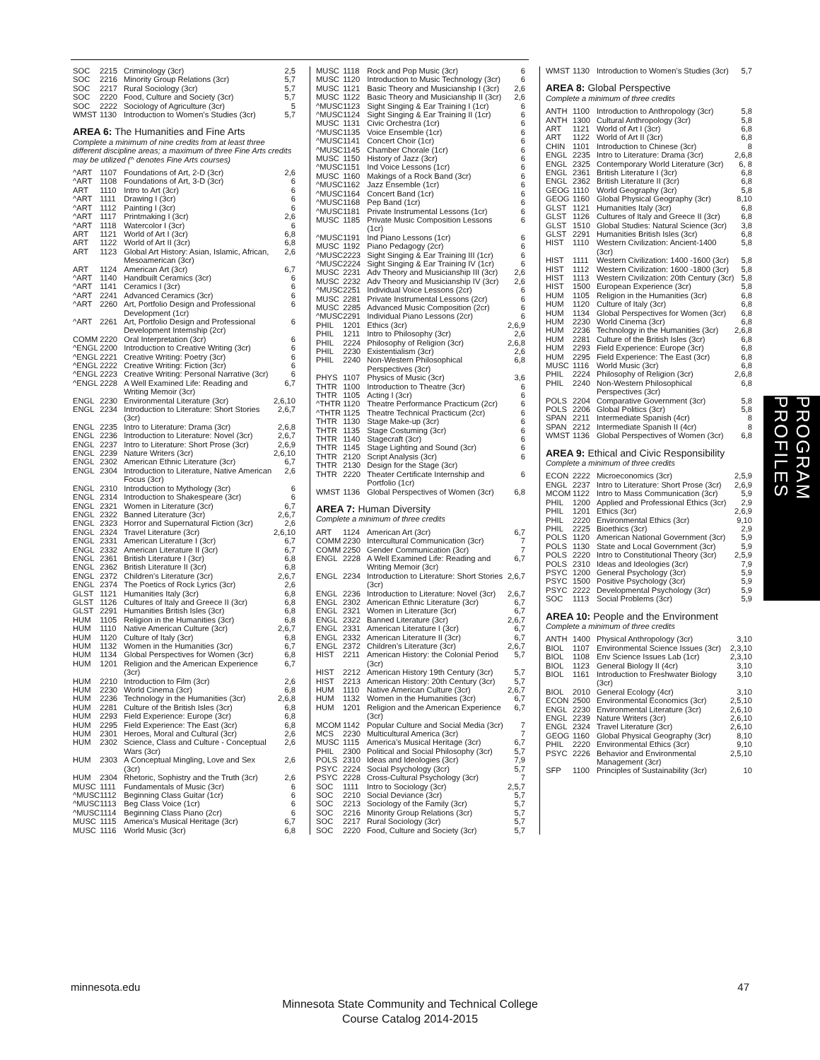| SOC | 2215 | Criminology (3cr) | 2,5 |
| SOC | 2216 | Minority Group Relations (3cr) | 5,7 |
| SOC | 2217 | Rural Sociology (3cr) | 5,7 |
| SOC | 2220 | Food, Culture and Society (3cr) | 5,7 |
| SOC | 2222 | Sociology of Agriculture (3cr) | 5 |
| WMST | 1130 | Introduction to Women’s Studies (3cr) | 5,7 |
AREA 6: The Humanities and Fine Arts
Complete a minimum of nine credits from at least three different discipline areas; a maximum of three Fine Arts credits may be utilized (^ denotes Fine Arts courses)
| ^ART | 1107 | Foundations of Art, 2-D (3cr) | 2,6 |
| ^ART | 1108 | Foundations of Art, 3-D (3cr) | 6 |
| ART | 1110 | Intro to Art (3cr) | 6 |
| ^ART | 1111 | Drawing I (3cr) | 6 |
| ^ART | 1112 | Painting I (3cr) | 6 |
| ^ART | 1117 | Printmaking I (3cr) | 2,6 |
| ^ART | 1118 | Watercolor I (3cr) | 6 |
| ART | 1121 | World of Art I (3cr) | 6,8 |
| ART | 1122 | World of Art II (3cr) | 6,8 |
| ART | 1123 | Global Art History: Asian, Islamic, African, Mesoamerican (3cr) | 2,6 |
| ART | 1124 | American Art (3cr) | 6,7 |
| ^ART | 1140 | Handbuilt Ceramics (3cr) | 6 |
| ^ART | 1141 | Ceramics I (3cr) | 6 |
| ^ART | 2241 | Advanced Ceramics (3cr) | 6 |
| ^ART | 2260 | Art, Portfolio Design and Professional Development (1cr) | 6 |
| ^ART | 2261 | Art, Portfolio Design and Professional Development Internship (2cr) | 6 |
| COMM | 2220 | Oral Interpretation (3cr) | 6 |
| ^ENGL | 2200 | Introduction to Creative Writing (3cr) | 6 |
| ^ENGL | 2221 | Creative Writing: Poetry (3cr) | 6 |
| ^ENGL | 2222 | Creative Writing: Fiction (3cr) | 6 |
| ^ENGL | 2223 | Creative Writing: Personal Narrative (3cr) | 6 |
| ^ENGL | 2228 | A Well Examined Life: Reading and Writing Memoir (3cr) | 6,7 |
| ENGL | 2230 | Environmental Literature (3cr) | 2,6,10 |
| ENGL | 2234 | Introduction to Literature: Short Stories (3cr) | 2,6,7 |
| ENGL | 2235 | Intro to Literature: Drama (3cr) | 2,6,8 |
| ENGL | 2236 | Introduction to Literature: Novel (3cr) | 2,6,7 |
| ENGL | 2237 | Intro to Literature: Short Prose (3cr) | 2,6,9 |
| ENGL | 2239 | Nature Writers (3cr) | 2,6,10 |
| ENGL | 2302 | American Ethnic Literature (3cr) | 6,7 |
| ENGL | 2304 | Introduction to Literature, Native American Focus (3cr) | 2,6 |
| ENGL | 2310 | Introduction to Mythology (3cr) | 6 |
| ENGL | 2314 | Introduction to Shakespeare (3cr) | 6 |
| ENGL | 2321 | Women in Literature (3cr) | 6,7 |
| ENGL | 2322 | Banned Literature (3cr) | 2,6,7 |
| ENGL | 2323 | Horror and Supernatural Fiction (3cr) | 2,6 |
| ENGL | 2324 | Travel Literature (3cr) | 2,6,10 |
| ENGL | 2331 | American Literature I (3cr) | 6,7 |
| ENGL | 2332 | American Literature II (3cr) | 6,7 |
| ENGL | 2361 | British Literature I (3cr) | 6,8 |
| ENGL | 2362 | British Literature II (3cr) | 6,8 |
| ENGL | 2372 | Children’s Literature (3cr) | 2,6,7 |
| ENGL | 2374 | The Poetics of Rock Lyrics (3cr) | 2,6 |
| GLST | 1121 | Humanities Italy (3cr) | 6,8 |
| GLST | 1126 | Cultures of Italy and Greece II (3cr) | 6,8 |
| GLST | 2291 | Humanities British Isles (3cr) | 6,8 |
| HUM | 1105 | Religion in the Humanities (3cr) | 6,8 |
| HUM | 1110 | Native American Culture (3cr) | 2,6,7 |
| HUM | 1120 | Culture of Italy (3cr) | 6,8 |
| HUM | 1132 | Women in the Humanities (3cr) | 6,7 |
| HUM | 1134 | Global Perspectives for Women (3cr) | 6,8 |
| HUM | 1201 | Religion and the American Experience (3cr) | 6,7 |
| HUM | 2210 | Introduction to Film (3cr) | 2,6 |
| HUM | 2230 | World Cinema (3cr) | 6,8 |
| HUM | 2236 | Technology in the Humanities (3cr) | 2,6,8 |
| HUM | 2281 | Culture of the British Isles (3cr) | 6,8 |
| HUM | 2293 | Field Experience: Europe (3cr) | 6,8 |
| HUM | 2295 | Field Experience: The East (3cr) | 6,8 |
| HUM | 2301 | Heroes, Moral and Cultural (3cr) | 2,6 |
| HUM | 2302 | Science, Class and Culture - Conceptual Wars (3cr) | 2,6 |
| HUM | 2303 | A Conceptual Mingling, Love and Sex (3cr) | 2,6 |
| HUM | 2304 | Rhetoric, Sophistry and the Truth (3cr) | 2,6 |
| MUSC | 1111 | Fundamentals of Music (3cr) | 6 |
| ^MUSC | 1112 | Beginning Class Guitar (1cr) | 6 |
| ^MUSC | 1113 | Beg Class Voice (1cr) | 6 |
| ^MUSC | 1114 | Beginning Class Piano (2cr) | 6 |
| MUSC | 1115 | America’s Musical Heritage (3cr) | 6,7 |
| MUSC | 1116 | World Music (3cr) | 6,8 |
| MUSC | 1118 | Rock and Pop Music (3cr) | 6 |
| MUSC | 1120 | Introduction to Music Technology (3cr) | 6 |
| MUSC | 1121 | Basic Theory and Musicianship I (3cr) | 2,6 |
| MUSC | 1122 | Basic Theory and Musicianship II (3cr) | 2,6 |
| ^MUSC | 1123 | Sight Singing & Ear Training I (1cr) | 6 |
| ^MUSC | 1124 | Sight Singing & Ear Training II (1cr) | 6 |
| MUSC | 1131 | Civic Orchestra (1cr) | 6 |
| ^MUSC | 1135 | Voice Ensemble (1cr) | 6 |
| ^MUSC | 1141 | Concert Choir (1cr) | 6 |
| ^MUSC | 1145 | Chamber Chorale (1cr) | 6 |
| MUSC | 1150 | History of Jazz (3cr) | 6 |
| ^MUSC | 1151 | Ind Voice Lessons (1cr) | 6 |
| MUSC | 1160 | Makings of a Rock Band (3cr) | 6 |
| ^MUSC | 1162 | Jazz Ensemble (1cr) | 6 |
| ^MUSC | 1164 | Concert Band (1cr) | 6 |
| ^MUSC | 1168 | Pep Band (1cr) | 6 |
| ^MUSC | 1181 | Private Instrumental Lessons (1cr) | 6 |
| MUSC | 1185 | Private Music Composition Lessons (1cr) | 6 |
| ^MUSC | 1191 | Ind Piano Lessons (1cr) | 6 |
| MUSC | 1192 | Piano Pedagogy (2cr) | 6 |
| ^MUSC | 2223 | Sight Singing & Ear Training III (1cr) | 6 |
| ^MUSC | 2224 | Sight Singing & Ear Training IV (1cr) | 6 |
| MUSC | 2231 | Adv Theory and Musicianship III (3cr) | 2,6 |
| MUSC | 2232 | Adv Theory and Musicianship IV (3cr) | 2,6 |
| ^MUSC | 2251 | Individual Voice Lessons (2cr) | 6 |
| MUSC | 2281 | Private Instrumental Lessons (2cr) | 6 |
| MUSC | 2285 | Advanced Music Composition (2cr) | 6 |
| ^MUSC | 2291 | Individual Piano Lessons (2cr) | 6 |
| PHIL | 1201 | Ethics (3cr) | 2,6,9 |
| PHIL | 1211 | Intro to Philosophy (3cr) | 2,6 |
| PHIL | 2224 | Philosophy of Religion (3cr) | 2,6,8 |
| PHIL | 2230 | Existentialism (3cr) | 2,6 |
| PHIL | 2240 | Non-Western Philosophical Perspectives (3cr) | 6,8 |
| PHYS | 1107 | Physics of Music (3cr) | 3,6 |
| THTR | 1100 | Introduction to Theatre (3cr) | 6 |
| THTR | 1105 | Acting I (3cr) | 6 |
| ^THTR | 1120 | Theatre Performance Practicum (2cr) | 6 |
| ^THTR | 1125 | Theatre Technical Practicum (2cr) | 6 |
| THTR | 1130 | Stage Make-up (3cr) | 6 |
| THTR | 1135 | Stage Costuming (3cr) | 6 |
| THTR | 1140 | Stagecraft (3cr) | 6 |
| THTR | 1145 | Stage Lighting and Sound (3cr) | 6 |
| THTR | 2120 | Script Analysis (3cr) | 6 |
| THTR | 2130 | Design for the Stage (3cr) | |
| THTR | 2220 | Theater Certificate Internship and Portfolio (1cr) | 6 |
| WMST | 1136 | Global Perspectives of Women (3cr) | 6,8 |
AREA 7: Human Diversity
Complete a minimum of three credits
| ART | 1124 | American Art (3cr) | 6,7 |
| COMM | 2230 | Intercultural Communication (3cr) | 7 |
| COMM | 2250 | Gender Communication (3cr) | 7 |
| ENGL | 2228 | A Well Examined Life: Reading and Writing Memoir (3cr) | 6,7 |
| ENGL | 2234 | Introduction to Literature: Short Stories (3cr) | 2,6,7 |
| ENGL | 2236 | Introduction to Literature: Novel (3cr) | 2,6,7 |
| ENGL | 2302 | American Ethnic Literature (3cr) | 6,7 |
| ENGL | 2321 | Women in Literature (3cr) | 6,7 |
| ENGL | 2322 | Banned Literature (3cr) | 2,6,7 |
| ENGL | 2331 | American Literature I (3cr) | 6,7 |
| ENGL | 2332 | American Literature II (3cr) | 6,7 |
| ENGL | 2372 | Children’s Literature (3cr) | 2,6,7 |
| HIST | 2211 | American History: the Colonial Period (3cr) | 5,7 |
| HIST | 2212 | American History 19th Century (3cr) | 5,7 |
| HIST | 2213 | American History: 20th Century (3cr) | 5,7 |
| HUM | 1110 | Native American Culture (3cr) | 2,6,7 |
| HUM | 1132 | Women in the Humanities (3cr) | 6,7 |
| HUM | 1201 | Religion and the American Experience (3cr) | 6,7 |
| MCOM | 1142 | Popular Culture and Social Media (3cr) | 7 |
| MCS | 2230 | Multicultural America (3cr) | 7 |
| MUSC | 1115 | America’s Musical Heritage (3cr) | 6,7 |
| PHIL | 2300 | Political and Social Philosophy (3cr) | 5,7 |
| POLS | 2310 | Ideas and Ideologies (3cr) | 7,9 |
| PSYC | 2224 | Social Psychology (3cr) | 5,7 |
| PSYC | 2228 | Cross-Cultural Psychology (3cr) | 7 |
| SOC | 1111 | Intro to Sociology (3cr) | 2,5,7 |
| SOC | 2210 | Social Deviance (3cr) | 5,7 |
| SOC | 2213 | Sociology of the Family (3cr) | 5,7 |
| SOC | 2216 | Minority Group Relations (3cr) | 5,7 |
| SOC | 2217 | Rural Sociology (3cr) | 5,7 |
| SOC | 2220 | Food, Culture and Society (3cr) | 5,7 |
| WMST | 1130 | Introduction to Women’s Studies (3cr) | 5,7 |
AREA 8: Global Perspective
Complete a minimum of three credits
| ANTH | 1100 | Introduction to Anthropology (3cr) | 5,8 |
| ANTH | 1300 | Cultural Anthropology (3cr) | 5,8 |
| ART | 1121 | World of Art I (3cr) | 6,8 |
| ART | 1122 | World of Art II (3cr) | 6,8 |
| CHIN | 1101 | Introduction to Chinese (3cr) | 8 |
| ENGL | 2235 | Intro to Literature: Drama (3cr) | 2,6,8 |
| ENGL | 2325 | Contemporary World Literature (3cr) | 6, 8 |
| ENGL | 2361 | British Literature I (3cr) | 6,8 |
| ENGL | 2362 | British Literature II (3cr) | 6,8 |
| GEOG | 1110 | World Geography (3cr) | 5,8 |
| GEOG | 1160 | Global Physical Geography (3cr) | 8,10 |
| GLST | 1121 | Humanities Italy (3cr) | 6,8 |
| GLST | 1126 | Cultures of Italy and Greece II (3cr) | 6,8 |
| GLST | 1510 | Global Studies: Natural Science (3cr) | 3,8 |
| GLST | 2291 | Humanities British Isles (3cr) | 6,8 |
| HIST | 1110 | Western Civilization: Ancient-1400 (3cr) | 5,8 |
| HIST | 1111 | Western Civilization: 1400 -1600 (3cr) | 5,8 |
| HIST | 1112 | Western Civilization: 1600 -1800 (3cr) | 5,8 |
| HIST | 1113 | Western Civilization: 20th Century (3cr) | 5,8 |
| HIST | 1500 | European Experience (3cr) | 5,8 |
| HUM | 1105 | Religion in the Humanities (3cr) | 6,8 |
| HUM | 1120 | Culture of Italy (3cr) | 6,8 |
| HUM | 1134 | Global Perspectives for Women (3cr) | 6,8 |
| HUM | 2230 | World Cinema (3cr) | 6,8 |
| HUM | 2236 | Technology in the Humanities (3cr) | 2,6,8 |
| HUM | 2281 | Culture of the British Isles (3cr) | 6,8 |
| HUM | 2293 | Field Experience: Europe (3cr) | 6,8 |
| HUM | 2295 | Field Experience: The East (3cr) | 6,8 |
| MUSC | 1116 | World Music (3cr) | 6,8 |
| PHIL | 2224 | Philosophy of Religion (3cr) | 2,6,8 |
| PHIL | 2240 | Non-Western Philosophical Perspectives (3cr) | 6,8 |
| POLS | 2204 | Comparative Government (3cr) | 5,8 |
| POLS | 2206 | Global Politics (3cr) | 5,8 |
| SPAN | 2211 | Intermediate Spanish (4cr) | 8 |
| SPAN | 2212 | Intermediate Spanish II (4cr) | 8 |
| WMST | 1136 | Global Perspectives of Women (3cr) | 6,8 |
AREA 9: Ethical and Civic Responsibility
Complete a minimum of three credits
| ECON | 2222 | Microeconomics (3cr) | 2,5,9 |
| ENGL | 2237 | Intro to Literature: Short Prose (3cr) | 2,6,9 |
| MCOM | 1122 | Intro to Mass Communication (3cr) | 5,9 |
| PHIL | 1200 | Applied and Professional Ethics (3cr) | 2,9 |
| PHIL | 1201 | Ethics (3cr) | 2,6,9 |
| PHIL | 2220 | Environmental Ethics (3cr) | 9,10 |
| PHIL | 2225 | Bioethics (3cr) | 2,9 |
| POLS | 1120 | American National Government (3cr) | 5,9 |
| POLS | 1130 | State and Local Government (3cr) | 5,9 |
| POLS | 2220 | Intro to Constitutional Theory (3cr) | 2,5,9 |
| POLS | 2310 | Ideas and Ideologies (3cr) | 7,9 |
| PSYC | 1200 | General Psychology (3cr) | 5,9 |
| PSYC | 1500 | Positive Psychology (3cr) | 5,9 |
| PSYC | 2222 | Developmental Psychology (3cr) | 5,9 |
| SOC | 1113 | Social Problems (3cr) | 5,9 |
AREA 10: People and the Environment
Complete a minimum of three credits
| ANTH | 1400 | Physical Anthropology (3cr) | 3,10 |
| BIOL | 1107 | Environmental Science Issues (3cr) | 2,3,10 |
| BIOL | 1108 | Env Science Issues Lab (1cr) | 2,3,10 |
| BIOL | 1123 | General Biology II (4cr) | 3,10 |
| BIOL | 1161 | Introduction to Freshwater Biology (3cr) | 3,10 |
| BIOL | 2010 | General Ecology (4cr) | 3,10 |
| ECON | 2500 | Environmental Economics (3cr) | 2,5,10 |
| ENGL | 2230 | Environmental Literature (3cr) | 2,6,10 |
| ENGL | 2239 | Nature Writers (3cr) | 2,6,10 |
| ENGL | 2324 | Travel Literature (3cr) | 2,6,10 |
| GEOG | 1160 | Global Physical Geography (3cr) | 8,10 |
| PHIL | 2220 | Environmental Ethics (3cr) | 9,10 |
| PSYC | 2226 | Behavior and Environmental Management (3cr) | 2,5,10 |
| SFP | 1100 | Principles of Sustainability (3cr) | 10 |
PROGRAM PROFILES
minnesota.edu 47
Minnesota State Community and Technical College
Course Catalog 2014-2015